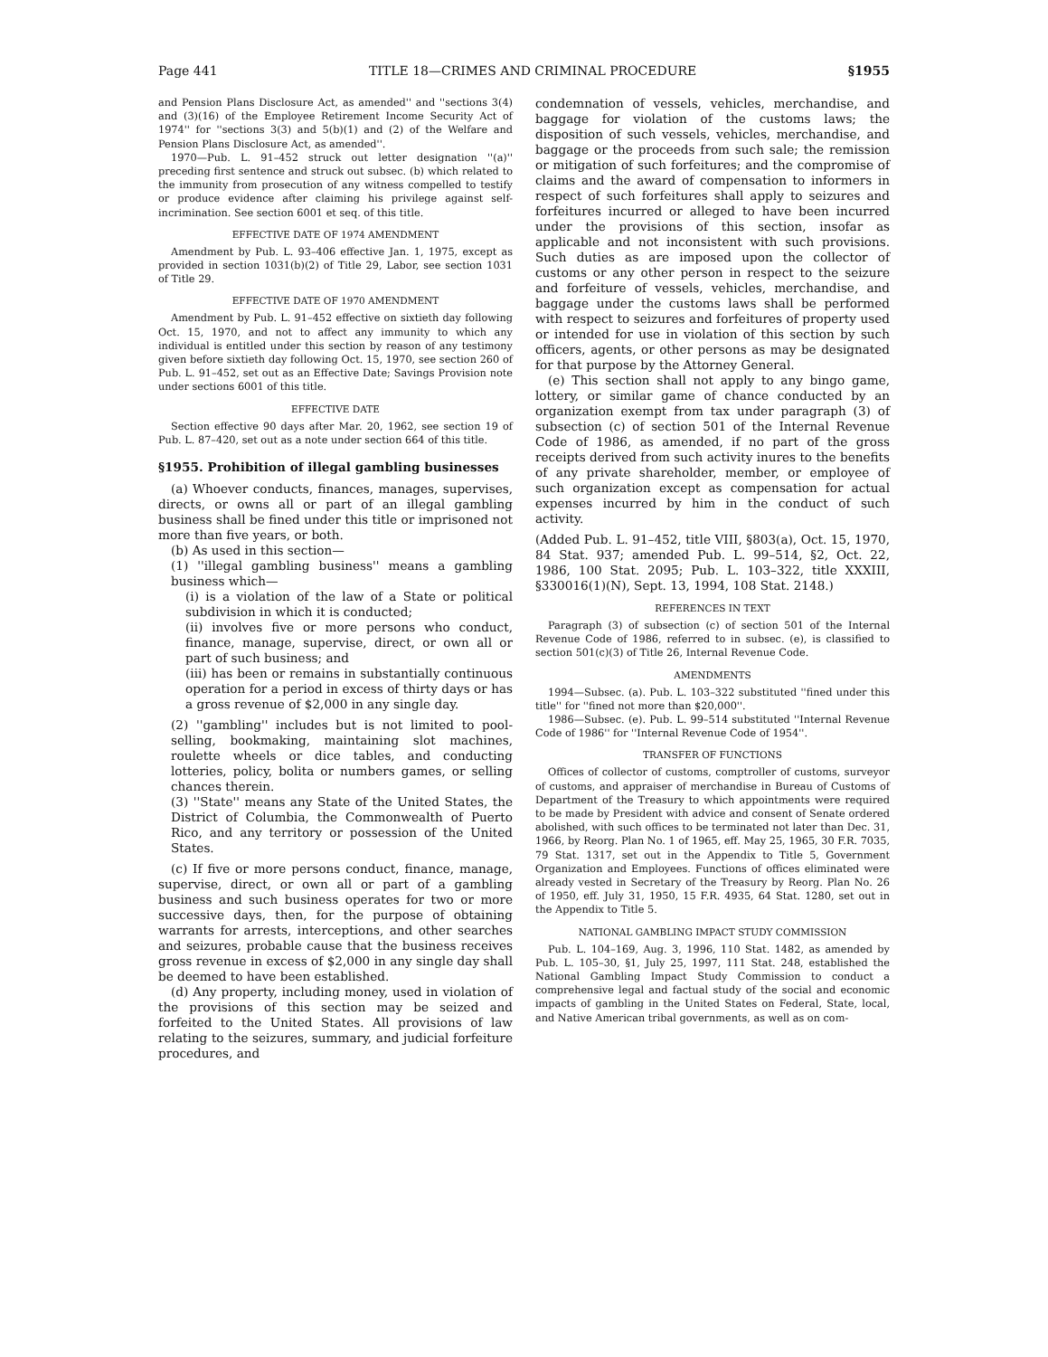Page 441 TITLE 18—CRIMES AND CRIMINAL PROCEDURE §1955
and Pension Plans Disclosure Act, as amended'' and ''sections 3(4) and (3)(16) of the Employee Retirement Income Security Act of 1974'' for ''sections 3(3) and 5(b)(1) and (2) of the Welfare and Pension Plans Disclosure Act, as amended''.
1970—Pub. L. 91–452 struck out letter designation ''(a)'' preceding first sentence and struck out subsec. (b) which related to the immunity from prosecution of any witness compelled to testify or produce evidence after claiming his privilege against self-incrimination. See section 6001 et seq. of this title.
EFFECTIVE DATE OF 1974 AMENDMENT
Amendment by Pub. L. 93–406 effective Jan. 1, 1975, except as provided in section 1031(b)(2) of Title 29, Labor, see section 1031 of Title 29.
EFFECTIVE DATE OF 1970 AMENDMENT
Amendment by Pub. L. 91–452 effective on sixtieth day following Oct. 15, 1970, and not to affect any immunity to which any individual is entitled under this section by reason of any testimony given before sixtieth day following Oct. 15, 1970, see section 260 of Pub. L. 91–452, set out as an Effective Date; Savings Provision note under sections 6001 of this title.
EFFECTIVE DATE
Section effective 90 days after Mar. 20, 1962, see section 19 of Pub. L. 87–420, set out as a note under section 664 of this title.
§1955. Prohibition of illegal gambling businesses
(a) Whoever conducts, finances, manages, supervises, directs, or owns all or part of an illegal gambling business shall be fined under this title or imprisoned not more than five years, or both.
(b) As used in this section—
(1) ''illegal gambling business'' means a gambling business which—
(i) is a violation of the law of a State or political subdivision in which it is conducted;
(ii) involves five or more persons who conduct, finance, manage, supervise, direct, or own all or part of such business; and
(iii) has been or remains in substantially continuous operation for a period in excess of thirty days or has a gross revenue of $2,000 in any single day.
(2) ''gambling'' includes but is not limited to pool-selling, bookmaking, maintaining slot machines, roulette wheels or dice tables, and conducting lotteries, policy, bolita or numbers games, or selling chances therein.
(3) ''State'' means any State of the United States, the District of Columbia, the Commonwealth of Puerto Rico, and any territory or possession of the United States.
(c) If five or more persons conduct, finance, manage, supervise, direct, or own all or part of a gambling business and such business operates for two or more successive days, then, for the purpose of obtaining warrants for arrests, interceptions, and other searches and seizures, probable cause that the business receives gross revenue in excess of $2,000 in any single day shall be deemed to have been established.
(d) Any property, including money, used in violation of the provisions of this section may be seized and forfeited to the United States. All provisions of law relating to the seizures, summary, and judicial forfeiture procedures, and
condemnation of vessels, vehicles, merchandise, and baggage for violation of the customs laws; the disposition of such vessels, vehicles, merchandise, and baggage or the proceeds from such sale; the remission or mitigation of such forfeitures; and the compromise of claims and the award of compensation to informers in respect of such forfeitures shall apply to seizures and forfeitures incurred or alleged to have been incurred under the provisions of this section, insofar as applicable and not inconsistent with such provisions. Such duties as are imposed upon the collector of customs or any other person in respect to the seizure and forfeiture of vessels, vehicles, merchandise, and baggage under the customs laws shall be performed with respect to seizures and forfeitures of property used or intended for use in violation of this section by such officers, agents, or other persons as may be designated for that purpose by the Attorney General.
(e) This section shall not apply to any bingo game, lottery, or similar game of chance conducted by an organization exempt from tax under paragraph (3) of subsection (c) of section 501 of the Internal Revenue Code of 1986, as amended, if no part of the gross receipts derived from such activity inures to the benefits of any private shareholder, member, or employee of such organization except as compensation for actual expenses incurred by him in the conduct of such activity.
(Added Pub. L. 91–452, title VIII, §803(a), Oct. 15, 1970, 84 Stat. 937; amended Pub. L. 99–514, §2, Oct. 22, 1986, 100 Stat. 2095; Pub. L. 103–322, title XXXIII, §330016(1)(N), Sept. 13, 1994, 108 Stat. 2148.)
REFERENCES IN TEXT
Paragraph (3) of subsection (c) of section 501 of the Internal Revenue Code of 1986, referred to in subsec. (e), is classified to section 501(c)(3) of Title 26, Internal Revenue Code.
AMENDMENTS
1994—Subsec. (a). Pub. L. 103–322 substituted ''fined under this title'' for ''fined not more than $20,000''.
1986—Subsec. (e). Pub. L. 99–514 substituted ''Internal Revenue Code of 1986'' for ''Internal Revenue Code of 1954''.
TRANSFER OF FUNCTIONS
Offices of collector of customs, comptroller of customs, surveyor of customs, and appraiser of merchandise in Bureau of Customs of Department of the Treasury to which appointments were required to be made by President with advice and consent of Senate ordered abolished, with such offices to be terminated not later than Dec. 31, 1966, by Reorg. Plan No. 1 of 1965, eff. May 25, 1965, 30 F.R. 7035, 79 Stat. 1317, set out in the Appendix to Title 5, Government Organization and Employees. Functions of offices eliminated were already vested in Secretary of the Treasury by Reorg. Plan No. 26 of 1950, eff. July 31, 1950, 15 F.R. 4935, 64 Stat. 1280, set out in the Appendix to Title 5.
NATIONAL GAMBLING IMPACT STUDY COMMISSION
Pub. L. 104–169, Aug. 3, 1996, 110 Stat. 1482, as amended by Pub. L. 105–30, §1, July 25, 1997, 111 Stat. 248, established the National Gambling Impact Study Commission to conduct a comprehensive legal and factual study of the social and economic impacts of gambling in the United States on Federal, State, local, and Native American tribal governments, as well as on com-